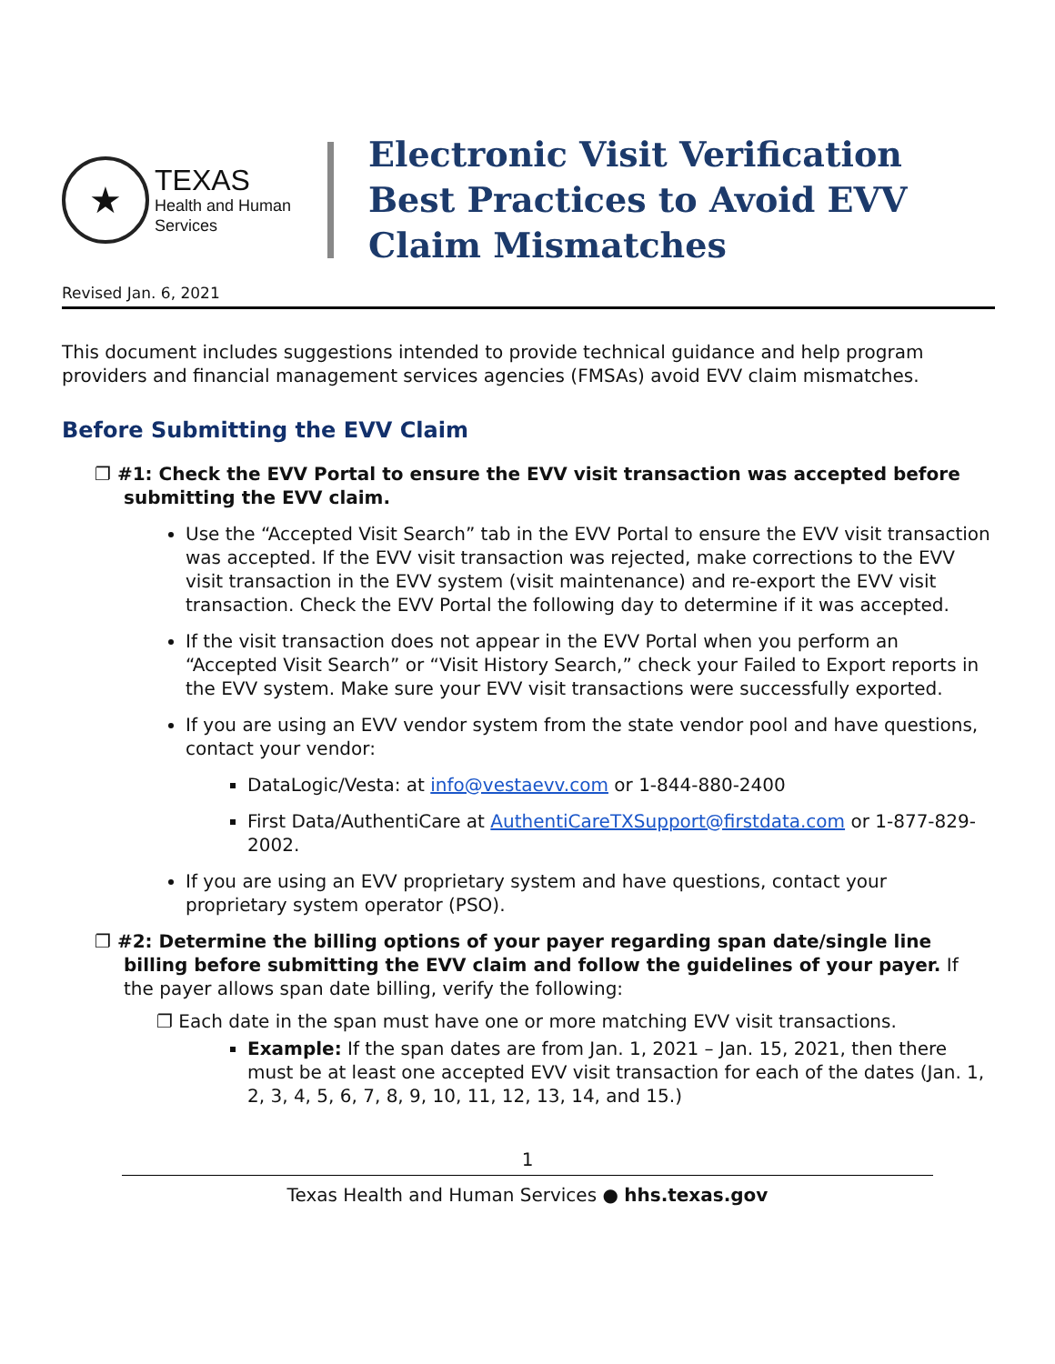★
TEXAS
Health and Human
Services
Electronic Visit Verification
Best Practices to Avoid EVV
Claim Mismatches
Revised Jan. 6, 2021
This document includes suggestions intended to provide technical guidance and help program providers and financial management services agencies (FMSAs) avoid EVV claim mismatches.
Before Submitting the EVV Claim
❐ #1: Check the EVV Portal to ensure the EVV visit transaction was accepted before submitting the EVV claim.
Use the “Accepted Visit Search” tab in the EVV Portal to ensure the EVV visit transaction was accepted. If the EVV visit transaction was rejected, make corrections to the EVV visit transaction in the EVV system (visit maintenance) and re-export the EVV visit transaction. Check the EVV Portal the following day to determine if it was accepted.
If the visit transaction does not appear in the EVV Portal when you perform an “Accepted Visit Search” or “Visit History Search,” check your Failed to Export reports in the EVV system. Make sure your EVV visit transactions were successfully exported.
If you are using an EVV vendor system from the state vendor pool and have questions, contact your vendor:
DataLogic/Vesta: at info@vestaevv.com or 1-844-880-2400
First Data/AuthentiCare at AuthentiCareTXSupport@firstdata.com or 1-877-829-2002.
If you are using an EVV proprietary system and have questions, contact your proprietary system operator (PSO).
❐ #2: Determine the billing options of your payer regarding span date/single line billing before submitting the EVV claim and follow the guidelines of your payer. If the payer allows span date billing, verify the following:
❐ Each date in the span must have one or more matching EVV visit transactions.
Example: If the span dates are from Jan. 1, 2021 – Jan. 15, 2021, then there must be at least one accepted EVV visit transaction for each of the dates (Jan. 1, 2, 3, 4, 5, 6, 7, 8, 9, 10, 11, 12, 13, 14, and 15.)
1
Texas Health and Human Services ● hhs.texas.gov